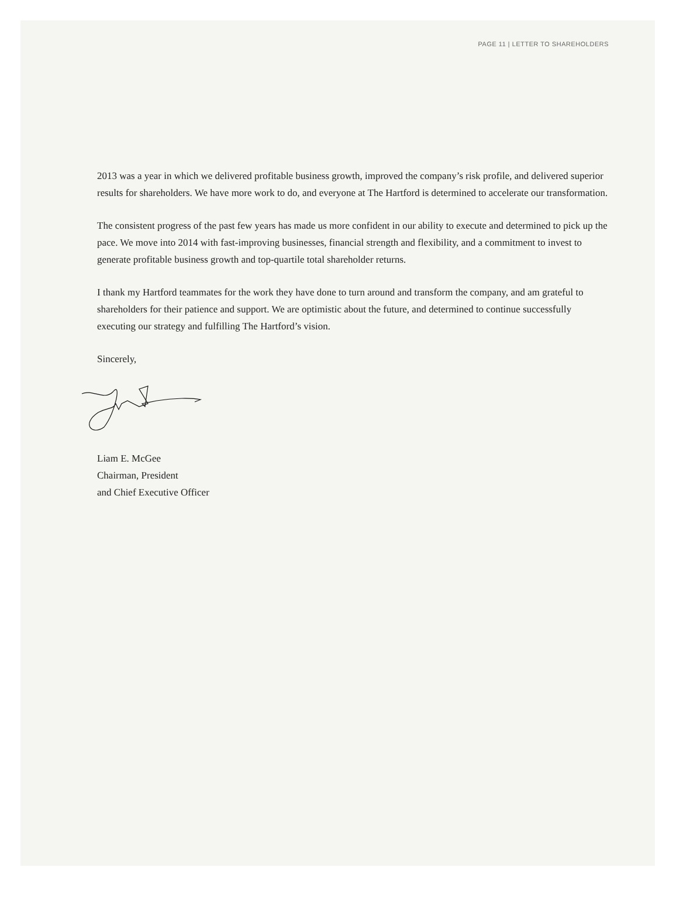PAGE 11 | LETTER TO SHAREHOLDERS
2013 was a year in which we delivered profitable business growth, improved the company’s risk profile, and delivered superior results for shareholders. We have more work to do, and everyone at The Hartford is determined to accelerate our transformation.
The consistent progress of the past few years has made us more confident in our ability to execute and determined to pick up the pace. We move into 2014 with fast-improving businesses, financial strength and flexibility, and a commitment to invest to generate profitable business growth and top-quartile total shareholder returns.
I thank my Hartford teammates for the work they have done to turn around and transform the company, and am grateful to shareholders for their patience and support. We are optimistic about the future, and determined to continue successfully executing our strategy and fulfilling The Hartford’s vision.
Sincerely,
Liam E. McGee
Chairman, President
and Chief Executive Officer